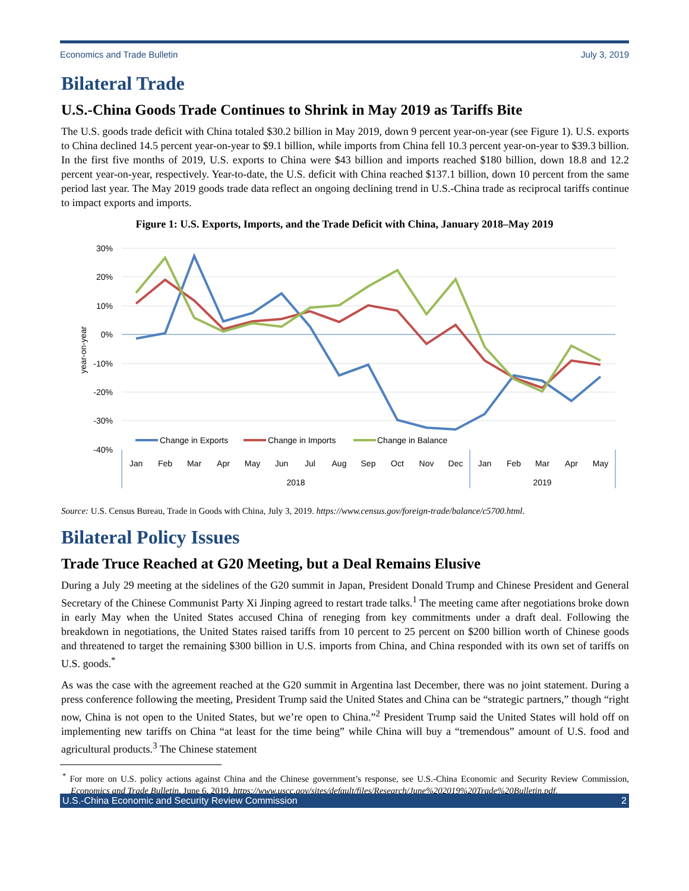Economics and Trade Bulletin July 3, 2019
Bilateral Trade
U.S.-China Goods Trade Continues to Shrink in May 2019 as Tariffs Bite
The U.S. goods trade deficit with China totaled $30.2 billion in May 2019, down 9 percent year-on-year (see Figure 1). U.S. exports to China declined 14.5 percent year-on-year to $9.1 billion, while imports from China fell 10.3 percent year-on-year to $39.3 billion. In the first five months of 2019, U.S. exports to China were $43 billion and imports reached $180 billion, down 18.8 and 12.2 percent year-on-year, respectively. Year-to-date, the U.S. deficit with China reached $137.1 billion, down 10 percent from the same period last year. The May 2019 goods trade data reflect an ongoing declining trend in U.S.-China trade as reciprocal tariffs continue to impact exports and imports.
Figure 1: U.S. Exports, Imports, and the Trade Deficit with China, January 2018–May 2019
30%
20%
10%
0%
-10%
-20%
-30%
-40%
year-on-year
Change in Exports
Change in Imports
Change in Balance
Jan
Feb
Mar
Apr
May
Jun
Jul
Aug
Sep
Oct
Nov
Dec
Jan
Feb
Mar
Apr
May
2018
2019
Source: U.S. Census Bureau, Trade in Goods with China, July 3, 2019. https://www.census.gov/foreign-trade/balance/c5700.html.
Bilateral Policy Issues
Trade Truce Reached at G20 Meeting, but a Deal Remains Elusive
During a July 29 meeting at the sidelines of the G20 summit in Japan, President Donald Trump and Chinese President and General Secretary of the Chinese Communist Party Xi Jinping agreed to restart trade talks.<sup>1</sup> The meeting came after negotiations broke down in early May when the United States accused China of reneging from key commitments under a draft deal. Following the breakdown in negotiations, the United States raised tariffs from 10 percent to 25 percent on $200 billion worth of Chinese goods and threatened to target the remaining $300 billion in U.S. imports from China, and China responded with its own set of tariffs on U.S. goods.<sup>*</sup>
As was the case with the agreement reached at the G20 summit in Argentina last December, there was no joint statement. During a press conference following the meeting, President Trump said the United States and China can be “strategic partners,” though “right now, China is not open to the United States, but we’re open to China.”<sup>2</sup> President Trump said the United States will hold off on implementing new tariffs on China “at least for the time being” while China will buy a “tremendous” amount of U.S. food and agricultural products.<sup>3</sup> The Chinese statement
<sup>*</sup> For more on U.S. policy actions against China and the Chinese government’s response, see U.S.-China Economic and Security Review Commission, Economics and Trade Bulletin, June 6, 2019. https://www.uscc.gov/sites/default/files/Research/June%202019%20Trade%20Bulletin.pdf.
U.S.-China Economic and Security Review Commission 2